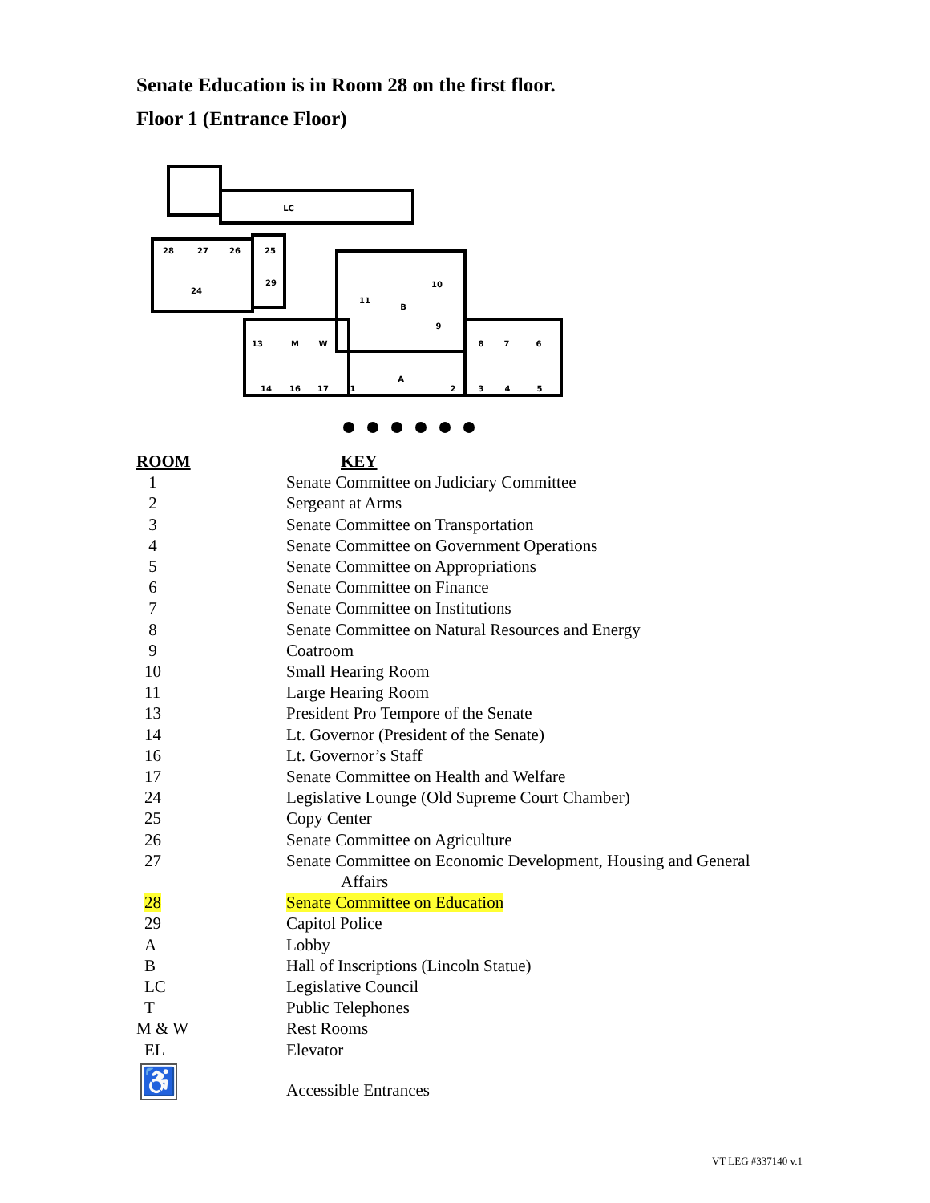Senate Education is in Room 28 on the first floor.
Floor 1 (Entrance Floor)
LC
28
27
26
25
24
29
11
B
10
9
13
M
W
8
7
6
A
14
16
17
1
2
3
4
5
| ROOM | KEY |
| --- | --- |
| 1 | Senate Committee on Judiciary Committee |
| 2 | Sergeant at Arms |
| 3 | Senate Committee on Transportation |
| 4 | Senate Committee on Government Operations |
| 5 | Senate Committee on Appropriations |
| 6 | Senate Committee on Finance |
| 7 | Senate Committee on Institutions |
| 8 | Senate Committee on Natural Resources and Energy |
| 9 | Coatroom |
| 10 | Small Hearing Room |
| 11 | Large Hearing Room |
| 13 | President Pro Tempore of the Senate |
| 14 | Lt. Governor (President of the Senate) |
| 16 | Lt. Governor’s Staff |
| 17 | Senate Committee on Health and Welfare |
| 24 | Legislative Lounge (Old Supreme Court Chamber) |
| 25 | Copy Center |
| 26 | Senate Committee on Agriculture |
| 27 | Senate Committee on Economic Development, Housing and General Affairs |
| 28 | Senate Committee on Education |
| 29 | Capitol Police |
| A | Lobby |
| B | Hall of Inscriptions (Lincoln Statue) |
| LC | Legislative Council |
| T | Public Telephones |
| M & W | Rest Rooms |
| EL | Elevator |
| ♿ | Accessible Entrances |
VT LEG #337140 v.1